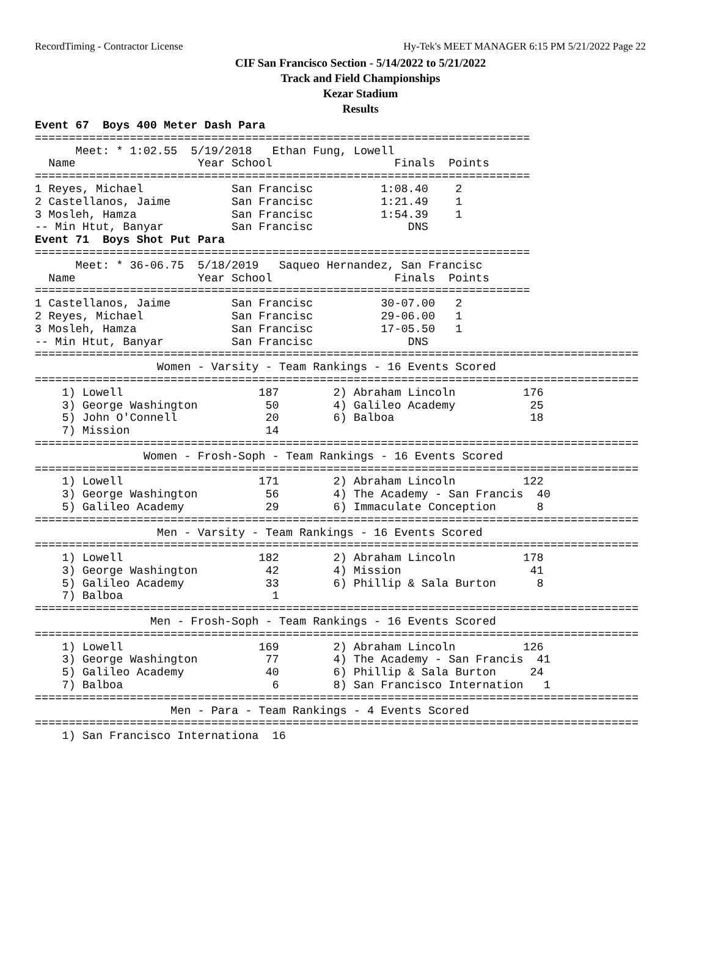RecordTiming - Contractor License Hy-Tek's MEET MANAGER 6:15 PM 5/21/2022 Page 22
CIF San Francisco Section - 5/14/2022 to 5/21/2022
Track and Field Championships
Kezar Stadium
Results
Event 67  Boys 400 Meter Dash Para
=========================================================================
      Meet: * 1:02.55  5/19/2018   Ethan Fung, Lowell
  Name                  Year School                  Finals  Points
=========================================================================
1 Reyes, Michael             San Francisc          1:08.40    2
2 Castellanos, Jaime         San Francisc          1:21.49    1
3 Mosleh, Hamza              San Francisc          1:54.39    1
-- Min Htut, Banyar          San Francisc              DNS
Event 71  Boys Shot Put Para
=========================================================================
      Meet: * 36-06.75  5/18/2019   Saqueo Hernandez, San Francisc
  Name                  Year School                  Finals  Points
=========================================================================
1 Castellanos, Jaime         San Francisc          30-07.00   2
2 Reyes, Michael             San Francisc          29-06.00   1
3 Mosleh, Hamza              San Francisc          17-05.50   1
-- Min Htut, Banyar          San Francisc              DNS
=========================================================================================
                  Women - Varsity - Team Rankings - 16 Events Scored
=========================================================================================
    1) Lowell                    187        2) Abraham Lincoln          176
    3) George Washington          50        4) Galileo Academy           25
    5) John O'Connell             20        6) Balboa                    18
    7) Mission                    14
=========================================================================================
                Women - Frosh-Soph - Team Rankings - 16 Events Scored
=========================================================================================
    1) Lowell                    171        2) Abraham Lincoln          122
    3) George Washington          56        4) The Academy - San Francis  40
    5) Galileo Academy            29        6) Immaculate Conception      8
=========================================================================================
                  Men - Varsity - Team Rankings - 16 Events Scored
=========================================================================================
    1) Lowell                    182        2) Abraham Lincoln          178
    3) George Washington          42        4) Mission                   41
    5) Galileo Academy            33        6) Phillip & Sala Burton      8
    7) Balboa                      1
=========================================================================================
                 Men - Frosh-Soph - Team Rankings - 16 Events Scored
=========================================================================================
    1) Lowell                    169        2) Abraham Lincoln          126
    3) George Washington          77        4) The Academy - San Francis  41
    5) Galileo Academy            40        6) Phillip & Sala Burton     24
    7) Balboa                      6        8) San Francisco Internation   1
=========================================================================================
                    Men - Para - Team Rankings - 4 Events Scored
=========================================================================================
    1) San Francisco Internationa  16